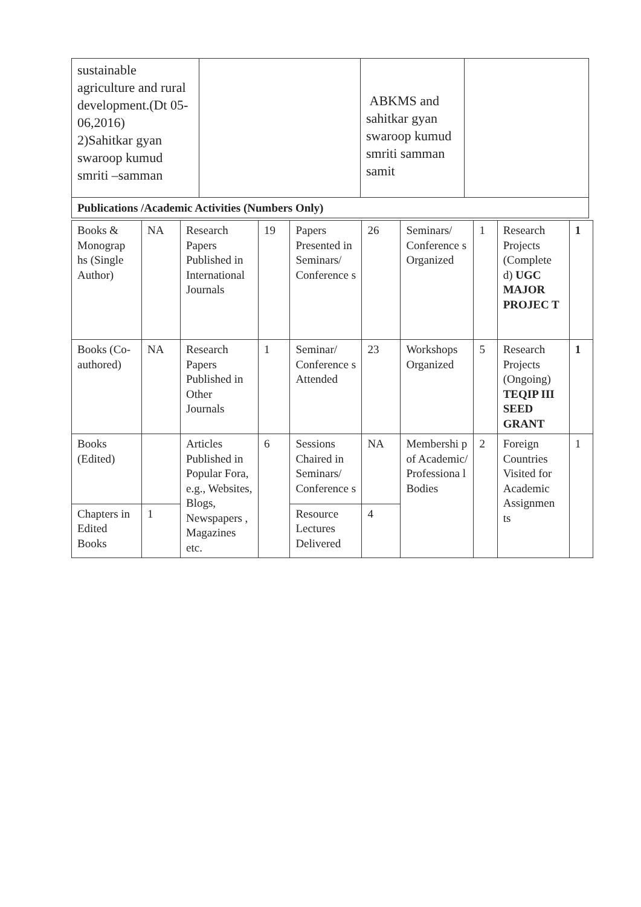| sustainable agriculture and rural development.(Dt 05-06,2016) 2)Sahitkar gyan swaroop kumud smriti –samman | | ABKMS and sahitkar gyan swaroop kumud smriti samman samit | |
| Publications /Academic Activities (Numbers Only) | | | |
| Books & Monograp hs (Single Author) | NA | Research Papers Published in International Journals | 19 | Papers Presented in Seminars/ Conference s | 26 | Seminars/ Conference s Organized | 1 | Research Projects (Complete d) UGC MAJOR PROJEC T | 1 |
| Books (Co-authored) | NA | Research Papers Published in Other Journals | 1 | Seminar/ Conference s Attended | 23 | Workshops Organized | 5 | Research Projects (Ongoing) TEQIP III SEED GRANT | 1 |
| Books (Edited) | | Articles Published in Popular Fora, e.g., Websites, Blogs, Newspapers , Magazines etc. | 6 | Sessions Chaired in Seminars/ Conference s | NA | Membershi p of Academic/ Professiona l Bodies | 2 | Foreign Countries Visited for Academic Assignmen ts | 1 |
| Chapters in Edited Books | 1 | | | Resource Lectures Delivered | 4 | | | | |